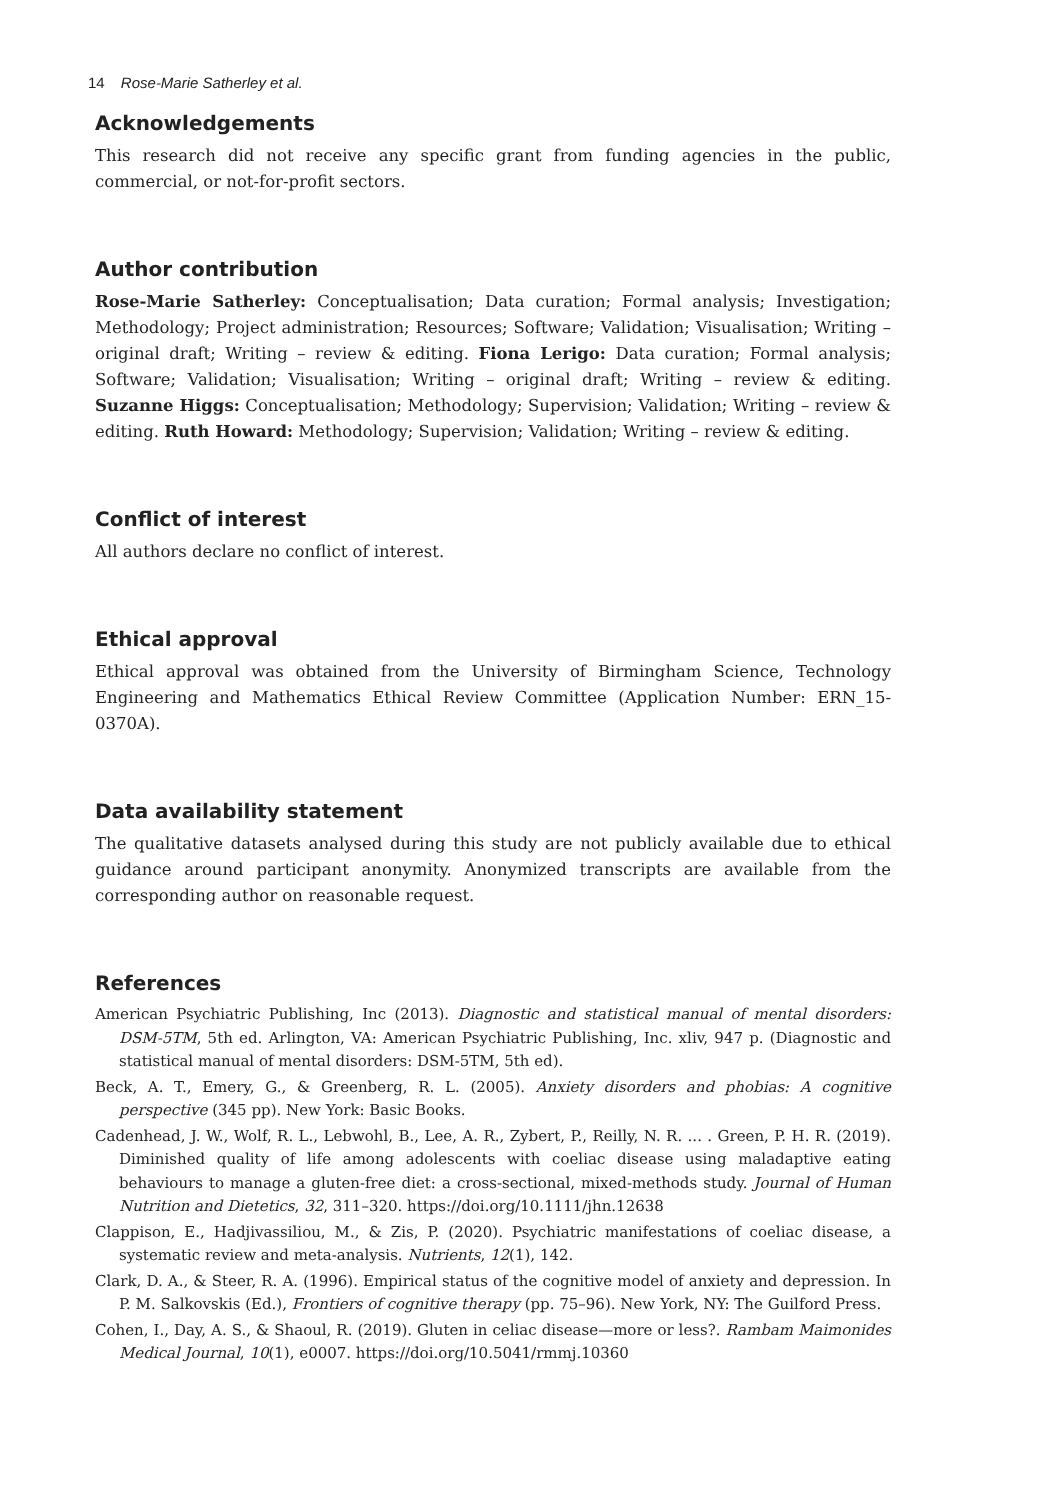14 Rose-Marie Satherley et al.
Acknowledgements
This research did not receive any specific grant from funding agencies in the public, commercial, or not-for-profit sectors.
Author contribution
Rose-Marie Satherley: Conceptualisation; Data curation; Formal analysis; Investigation; Methodology; Project administration; Resources; Software; Validation; Visualisation; Writing – original draft; Writing – review & editing. Fiona Lerigo: Data curation; Formal analysis; Software; Validation; Visualisation; Writing – original draft; Writing – review & editing. Suzanne Higgs: Conceptualisation; Methodology; Supervision; Validation; Writing – review & editing. Ruth Howard: Methodology; Supervision; Validation; Writing – review & editing.
Conflict of interest
All authors declare no conflict of interest.
Ethical approval
Ethical approval was obtained from the University of Birmingham Science, Technology Engineering and Mathematics Ethical Review Committee (Application Number: ERN_15-0370A).
Data availability statement
The qualitative datasets analysed during this study are not publicly available due to ethical guidance around participant anonymity. Anonymized transcripts are available from the corresponding author on reasonable request.
References
American Psychiatric Publishing, Inc (2013). Diagnostic and statistical manual of mental disorders: DSM-5TM, 5th ed. Arlington, VA: American Psychiatric Publishing, Inc. xliv, 947 p. (Diagnostic and statistical manual of mental disorders: DSM-5TM, 5th ed).
Beck, A. T., Emery, G., & Greenberg, R. L. (2005). Anxiety disorders and phobias: A cognitive perspective (345 pp). New York: Basic Books.
Cadenhead, J. W., Wolf, R. L., Lebwohl, B., Lee, A. R., Zybert, P., Reilly, N. R. ... . Green, P. H. R. (2019). Diminished quality of life among adolescents with coeliac disease using maladaptive eating behaviours to manage a gluten-free diet: a cross-sectional, mixed-methods study. Journal of Human Nutrition and Dietetics, 32, 311–320. https://doi.org/10.1111/jhn.12638
Clappison, E., Hadjivassiliou, M., & Zis, P. (2020). Psychiatric manifestations of coeliac disease, a systematic review and meta-analysis. Nutrients, 12(1), 142.
Clark, D. A., & Steer, R. A. (1996). Empirical status of the cognitive model of anxiety and depression. In P. M. Salkovskis (Ed.), Frontiers of cognitive therapy (pp. 75–96). New York, NY: The Guilford Press.
Cohen, I., Day, A. S., & Shaoul, R. (2019). Gluten in celiac disease—more or less?. Rambam Maimonides Medical Journal, 10(1), e0007. https://doi.org/10.5041/rmmj.10360